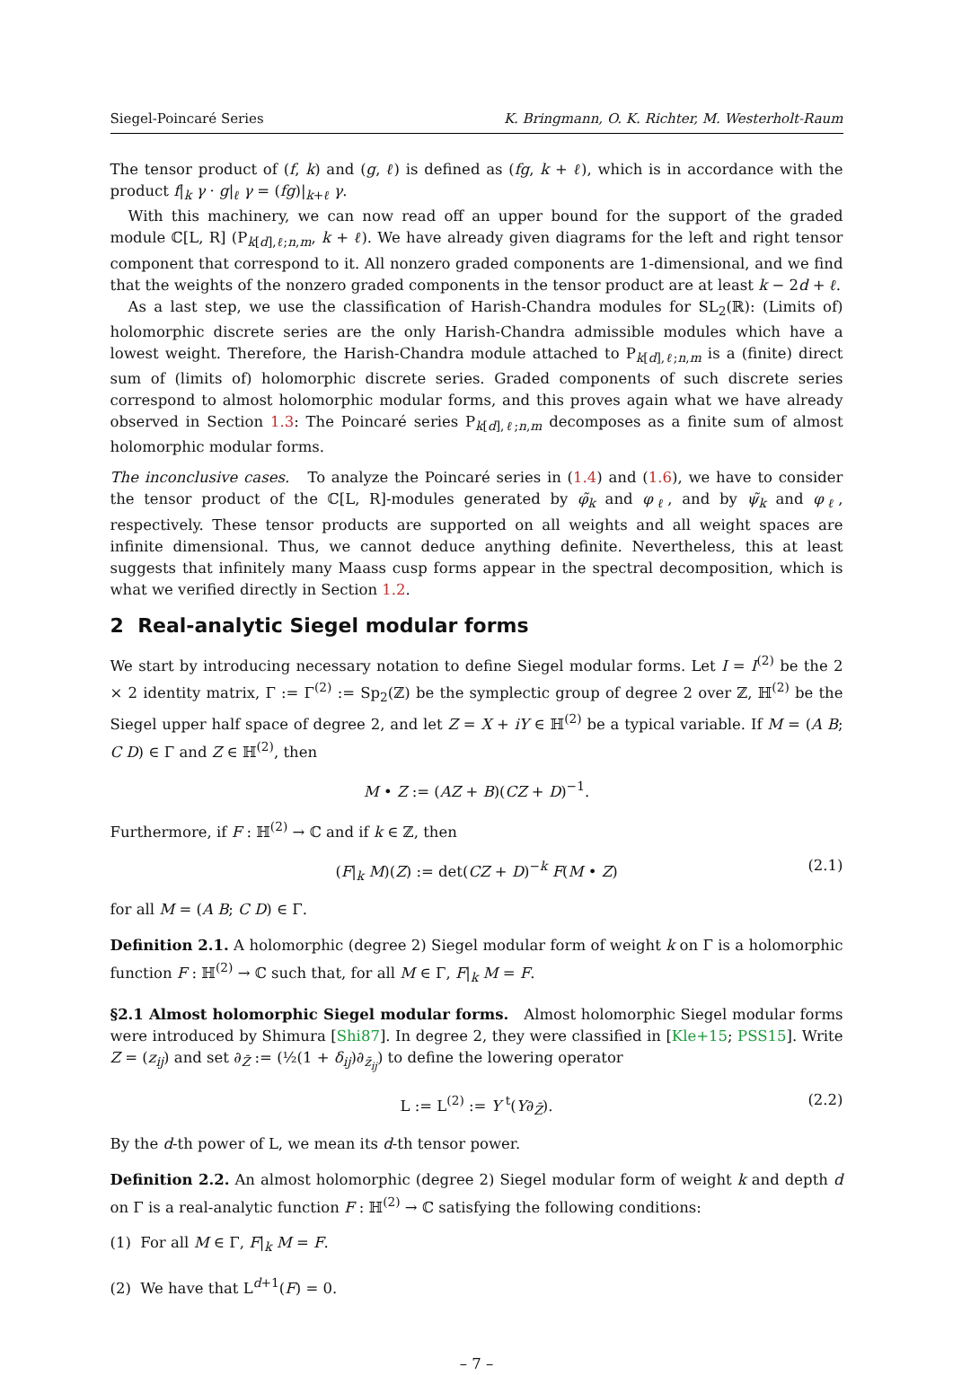Siegel-Poincaré Series K. Bringmann, O. K. Richter, M. Westerholt-Raum
The tensor product of (f, k) and (g, ℓ) is defined as (fg, k + ℓ), which is in accordance with the product f|<sub>k</sub> γ · g|<sub>ℓ</sub> γ = (fg)|<sub>k+ℓ</sub> γ.
With this machinery, we can now read off an upper bound for the support of the graded module ℂ[L, R] (P<sub>k[d],ℓ;n,m</sub>, k + ℓ). We have already given diagrams for the left and right tensor component that correspond to it. All nonzero graded components are 1-dimensional, and we find that the weights of the nonzero graded components in the tensor product are at least k − 2d + ℓ.
As a last step, we use the classification of Harish-Chandra modules for SL<sub>2</sub>(ℝ): (Limits of) holomorphic discrete series are the only Harish-Chandra admissible modules which have a lowest weight. Therefore, the Harish-Chandra module attached to P<sub>k[d],ℓ;n,m</sub> is a (finite) direct sum of (limits of) holomorphic discrete series. Graded components of such discrete series correspond to almost holomorphic modular forms, and this proves again what we have already observed in Section 1.3: The Poincaré series P<sub>k[d],ℓ;n,m</sub> decomposes as a finite sum of almost holomorphic modular forms.
The inconclusive cases. To analyze the Poincaré series in (1.4) and (1.6), we have to consider the tensor product of the ℂ[L, R]-modules generated by φ̃<sub>k</sub> and φ<sub>ℓ</sub>, and by ψ̃<sub>k</sub> and φ<sub>ℓ</sub>, respectively. These tensor products are supported on all weights and all weight spaces are infinite dimensional. Thus, we cannot deduce anything definite. Nevertheless, this at least suggests that infinitely many Maass cusp forms appear in the spectral decomposition, which is what we verified directly in Section 1.2.
2 Real-analytic Siegel modular forms
We start by introducing necessary notation to define Siegel modular forms. Let I = I<sup>(2)</sup> be the 2 × 2 identity matrix, Γ := Γ<sup>(2)</sup> := Sp<sub>2</sub>(ℤ) be the symplectic group of degree 2 over ℤ, ℍ<sup>(2)</sup> be the Siegel upper half space of degree 2, and let Z = X + iY ∈ ℍ<sup>(2)</sup> be a typical variable. If M = (A B; C D) ∈ Γ and Z ∈ ℍ<sup>(2)</sup>, then
M • Z := (AZ + B)(CZ + D)<sup>−1</sup>.
Furthermore, if F : ℍ<sup>(2)</sup> → ℂ and if k ∈ ℤ, then
(F|<sub>k</sub> M)(Z) := det(CZ + D)<sup>−k</sup> F(M • Z) (2.1)
for all M = (A B; C D) ∈ Γ.
Definition 2.1. A holomorphic (degree 2) Siegel modular form of weight k on Γ is a holomorphic function F : ℍ<sup>(2)</sup> → ℂ such that, for all M ∈ Γ, F|<sub>k</sub> M = F.
§2.1 Almost holomorphic Siegel modular forms. Almost holomorphic Siegel modular forms were introduced by Shimura [Shi87]. In degree 2, they were classified in [Kle+15; PSS15]. Write Z = (z<sub>ij</sub>) and set ∂<sub>Z̄</sub> := (½(1 + δ<sub>ij</sub>)∂<sub>z̄<sub>ij</sub></sub>) to define the lowering operator
L := L<sup>(2)</sup> := Y <sup>t</sup>(Y∂<sub>Z̄</sub>). (2.2)
By the d-th power of L, we mean its d-th tensor power.
Definition 2.2. An almost holomorphic (degree 2) Siegel modular form of weight k and depth d on Γ is a real-analytic function F : ℍ<sup>(2)</sup> → ℂ satisfying the following conditions:
(1) For all M ∈ Γ, F|<sub>k</sub> M = F.
(2) We have that L<sup>d+1</sup>(F) = 0.
– 7 –